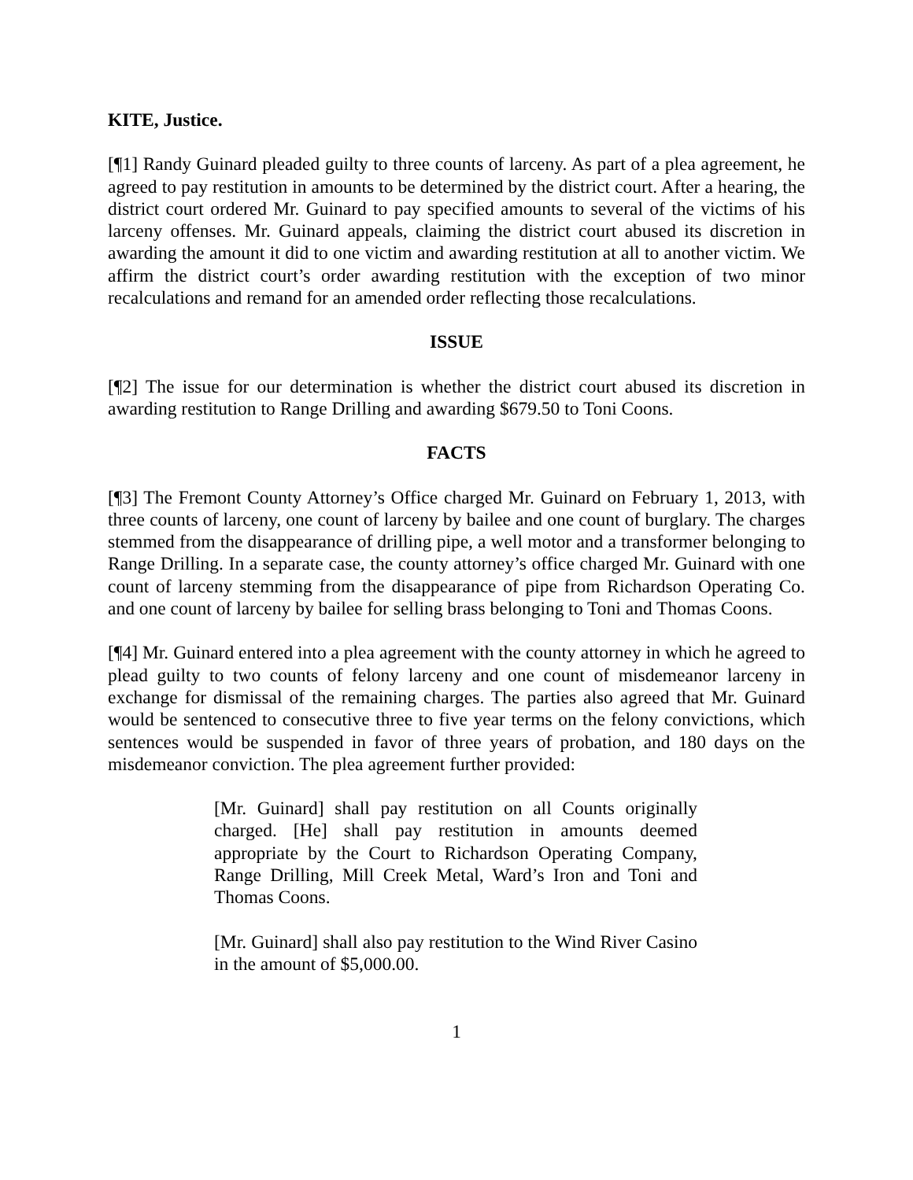KITE, Justice.
[¶1] Randy Guinard pleaded guilty to three counts of larceny. As part of a plea agreement, he agreed to pay restitution in amounts to be determined by the district court. After a hearing, the district court ordered Mr. Guinard to pay specified amounts to several of the victims of his larceny offenses. Mr. Guinard appeals, claiming the district court abused its discretion in awarding the amount it did to one victim and awarding restitution at all to another victim. We affirm the district court’s order awarding restitution with the exception of two minor recalculations and remand for an amended order reflecting those recalculations.
ISSUE
[¶2] The issue for our determination is whether the district court abused its discretion in awarding restitution to Range Drilling and awarding $679.50 to Toni Coons.
FACTS
[¶3] The Fremont County Attorney’s Office charged Mr. Guinard on February 1, 2013, with three counts of larceny, one count of larceny by bailee and one count of burglary. The charges stemmed from the disappearance of drilling pipe, a well motor and a transformer belonging to Range Drilling. In a separate case, the county attorney’s office charged Mr. Guinard with one count of larceny stemming from the disappearance of pipe from Richardson Operating Co. and one count of larceny by bailee for selling brass belonging to Toni and Thomas Coons.
[¶4] Mr. Guinard entered into a plea agreement with the county attorney in which he agreed to plead guilty to two counts of felony larceny and one count of misdemeanor larceny in exchange for dismissal of the remaining charges. The parties also agreed that Mr. Guinard would be sentenced to consecutive three to five year terms on the felony convictions, which sentences would be suspended in favor of three years of probation, and 180 days on the misdemeanor conviction. The plea agreement further provided:
[Mr. Guinard] shall pay restitution on all Counts originally charged. [He] shall pay restitution in amounts deemed appropriate by the Court to Richardson Operating Company, Range Drilling, Mill Creek Metal, Ward’s Iron and Toni and Thomas Coons.
[Mr. Guinard] shall also pay restitution to the Wind River Casino in the amount of $5,000.00.
1